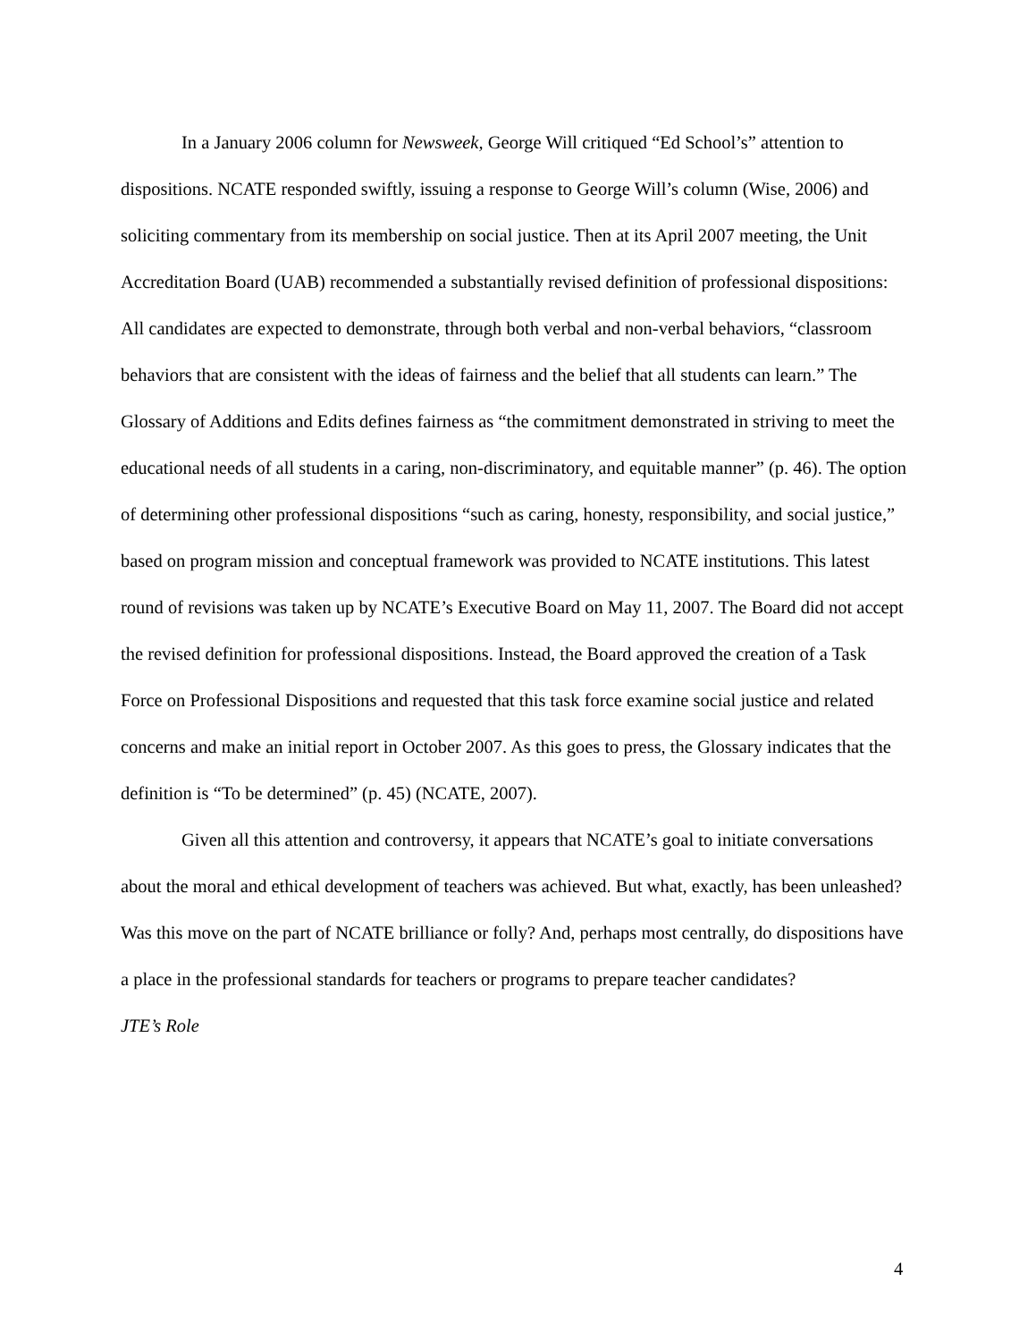In a January 2006 column for Newsweek, George Will critiqued “Ed School’s” attention to dispositions. NCATE responded swiftly, issuing a response to George Will’s column (Wise, 2006) and soliciting commentary from its membership on social justice. Then at its April 2007 meeting, the Unit Accreditation Board (UAB) recommended a substantially revised definition of professional dispositions: All candidates are expected to demonstrate, through both verbal and non-verbal behaviors, “classroom behaviors that are consistent with the ideas of fairness and the belief that all students can learn.” The Glossary of Additions and Edits defines fairness as “the commitment demonstrated in striving to meet the educational needs of all students in a caring, non-discriminatory, and equitable manner” (p. 46). The option of determining other professional dispositions “such as caring, honesty, responsibility, and social justice,” based on program mission and conceptual framework was provided to NCATE institutions. This latest round of revisions was taken up by NCATE’s Executive Board on May 11, 2007. The Board did not accept the revised definition for professional dispositions. Instead, the Board approved the creation of a Task Force on Professional Dispositions and requested that this task force examine social justice and related concerns and make an initial report in October 2007. As this goes to press, the Glossary indicates that the definition is “To be determined” (p. 45) (NCATE, 2007).
Given all this attention and controversy, it appears that NCATE’s goal to initiate conversations about the moral and ethical development of teachers was achieved. But what, exactly, has been unleashed? Was this move on the part of NCATE brilliance or folly? And, perhaps most centrally, do dispositions have a place in the professional standards for teachers or programs to prepare teacher candidates?
JTE’s Role
4